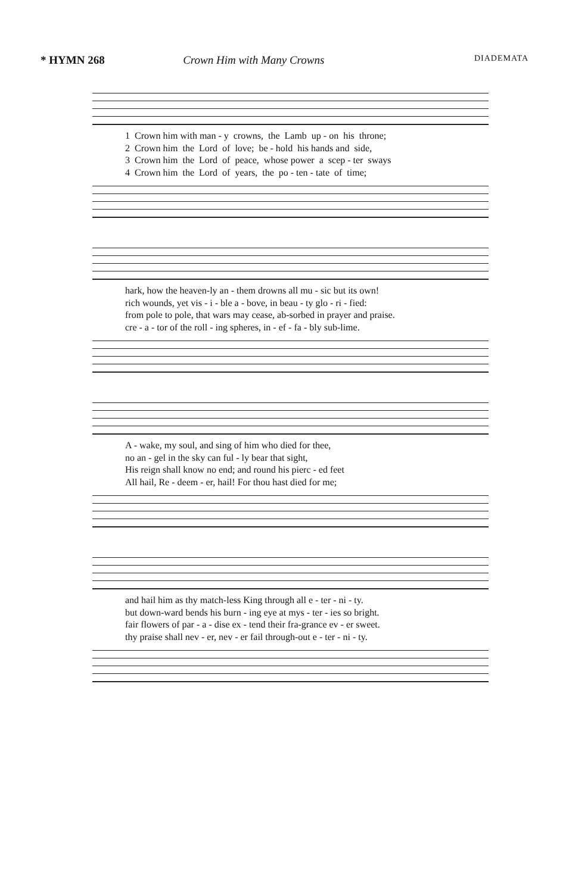* HYMN 268 Crown Him with Many Crowns DIADEMATA
1 Crown him with man - y crowns, the Lamb up - on his throne; 2 Crown him the Lord of love; be - hold his hands and side, 3 Crown him the Lord of peace, whose power a scep - ter sways 4 Crown him the Lord of years, the po - ten - tate of time;
hark, how the heaven-ly an - them drowns all mu - sic but its own! rich wounds, yet vis - i - ble a - bove, in beau - ty glo - ri - fied: from pole to pole, that wars may cease, ab-sorbed in prayer and praise. cre - a - tor of the roll - ing spheres, in - ef - fa - bly sub-lime.
A - wake, my soul, and sing of him who died for thee, no an - gel in the sky can ful - ly bear that sight, His reign shall know no end; and round his pierc - ed feet All hail, Re - deem - er, hail! For thou hast died for me;
and hail him as thy match-less King through all e - ter - ni - ty. but down-ward bends his burn - ing eye at mys - ter - ies so bright. fair flowers of par - a - dise ex - tend their fra-grance ev - er sweet. thy praise shall nev - er, nev - er fail through-out e - ter - ni - ty.